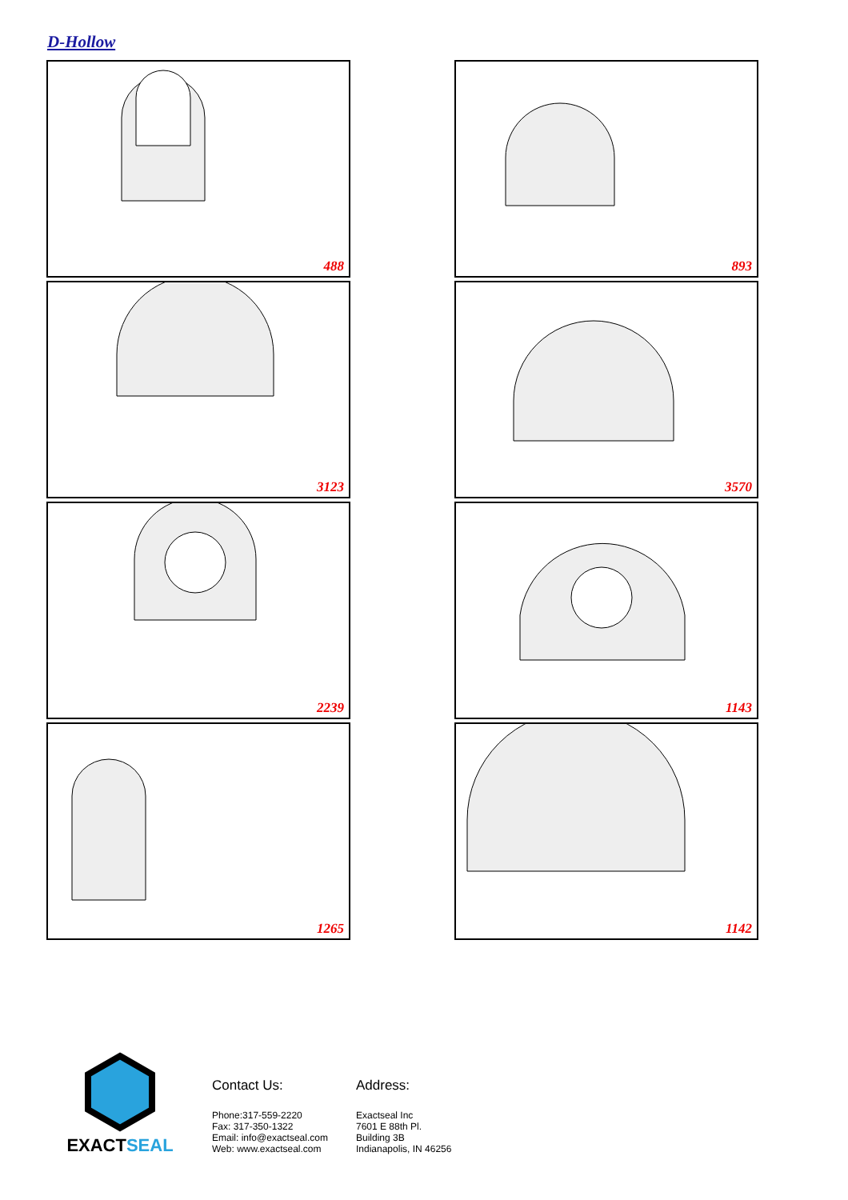D-Hollow
488
893
3123
3570
2239
1143
1265
1142
EXACTSEAL
Contact Us:
Phone:317-559-2220
Fax: 317-350-1322
Email: info@exactseal.com
Web: www.exactseal.com
Address:
Exactseal Inc
7601 E 88th Pl.
Building 3B
Indianapolis, IN 46256